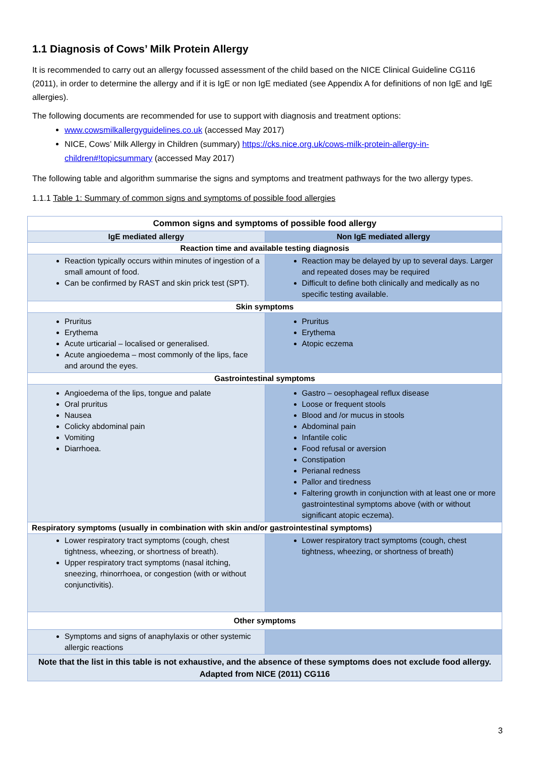1.1 Diagnosis of Cows’ Milk Protein Allergy
It is recommended to carry out an allergy focussed assessment of the child based on the NICE Clinical Guideline CG116 (2011), in order to determine the allergy and if it is IgE or non IgE mediated (see Appendix A for definitions of non IgE and IgE allergies).
The following documents are recommended for use to support with diagnosis and treatment options:
www.cowsmilkallergyguidelines.co.uk (accessed May 2017)
NICE, Cows’ Milk Allergy in Children (summary) https://cks.nice.org.uk/cows-milk-protein-allergy-in-children#!topicsummary (accessed May 2017)
The following table and algorithm summarise the signs and symptoms and treatment pathways for the two allergy types.
1.1.1 Table 1: Summary of common signs and symptoms of possible food allergies
| Common signs and symptoms of possible food allergy | |
| --- | --- |
| IgE mediated allergy | Non IgE mediated allergy |
| Reaction time and available testing diagnosis | |
| Reaction typically occurs within minutes of ingestion of a small amount of food. Can be confirmed by RAST and skin prick test (SPT). | Reaction may be delayed by up to several days. Larger and repeated doses may be required Difficult to define both clinically and medically as no specific testing available. |
| Skin symptoms | |
| Pruritus Erythema Acute urticarial – localised or generalised. Acute angioedema – most commonly of the lips, face and around the eyes. | Pruritus Erythema Atopic eczema |
| Gastrointestinal symptoms | |
| Angioedema of the lips, tongue and palate Oral pruritus Nausea Colicky abdominal pain Vomiting Diarrhoea. | Gastro – oesophageal reflux disease Loose or frequent stools Blood and /or mucus in stools Abdominal pain Infantile colic Food refusal or aversion Constipation Perianal redness Pallor and tiredness Faltering growth in conjunction with at least one or more gastrointestinal symptoms above (with or without significant atopic eczema). |
| Respiratory symptoms (usually in combination with skin and/or gastrointestinal symptoms) | |
| Lower respiratory tract symptoms (cough, chest tightness, wheezing, or shortness of breath). Upper respiratory tract symptoms (nasal itching, sneezing, rhinorrhoea, or congestion (with or without conjunctivitis). | Lower respiratory tract symptoms (cough, chest tightness, wheezing, or shortness of breath) |
| Other symptoms | |
| Symptoms and signs of anaphylaxis or other systemic allergic reactions | |
| Note that the list in this table is not exhaustive, and the absence of these symptoms does not exclude food allergy. Adapted from NICE (2011) CG116 | |
3